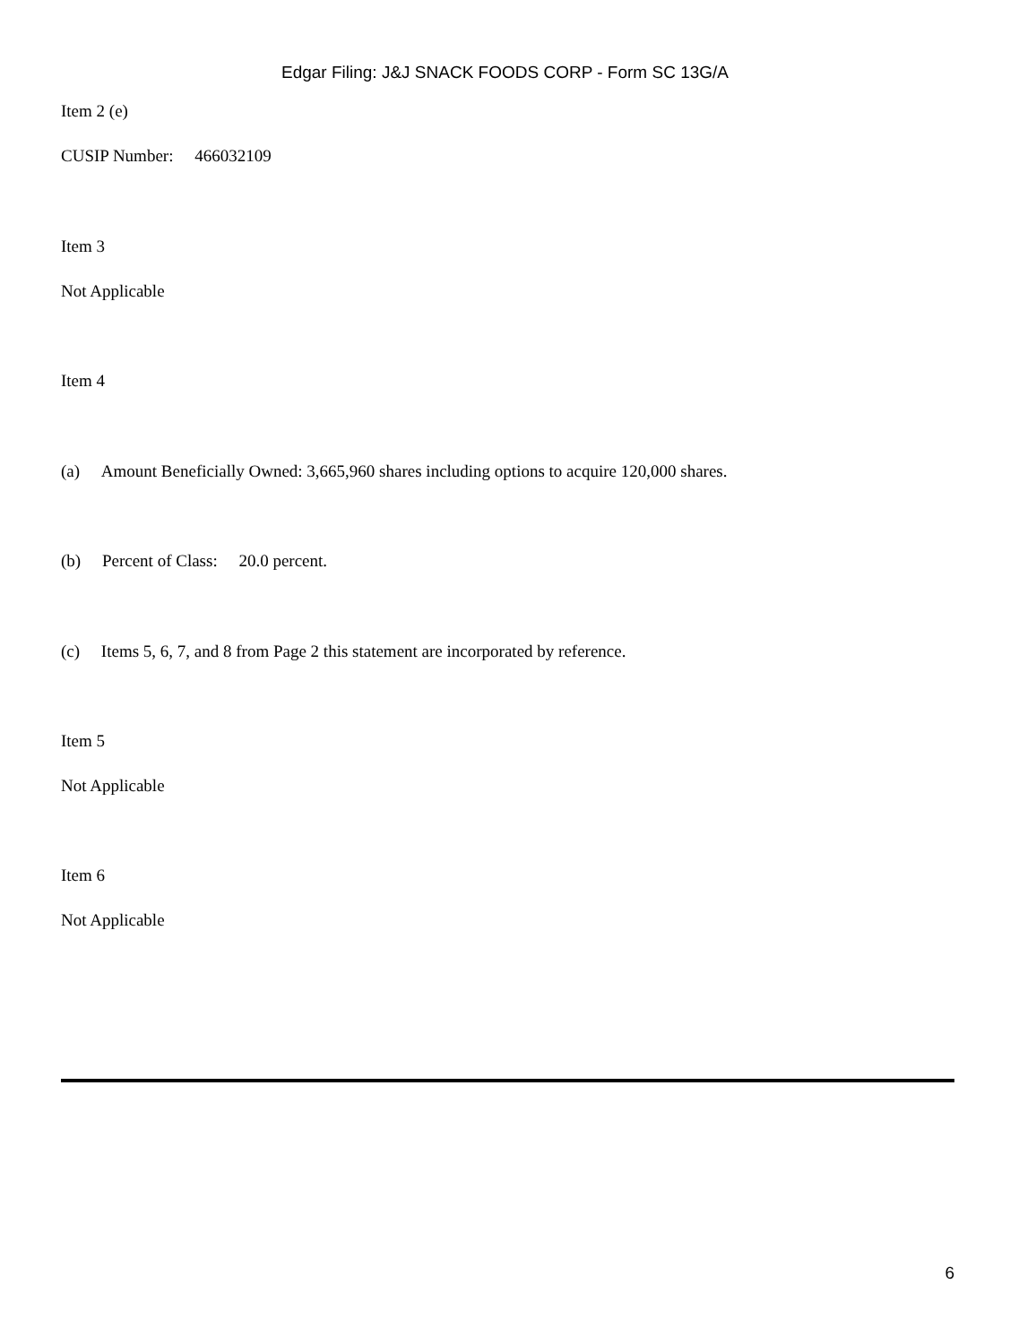Edgar Filing: J&J SNACK FOODS CORP - Form SC 13G/A
Item 2 (e)
CUSIP Number: 466032109
Item 3
Not Applicable
Item 4
(a) Amount Beneficially Owned: 3,665,960 shares including options to acquire 120,000 shares.
(b) Percent of Class: 20.0 percent.
(c) Items 5, 6, 7, and 8 from Page 2 this statement are incorporated by reference.
Item 5
Not Applicable
Item 6
Not Applicable
6